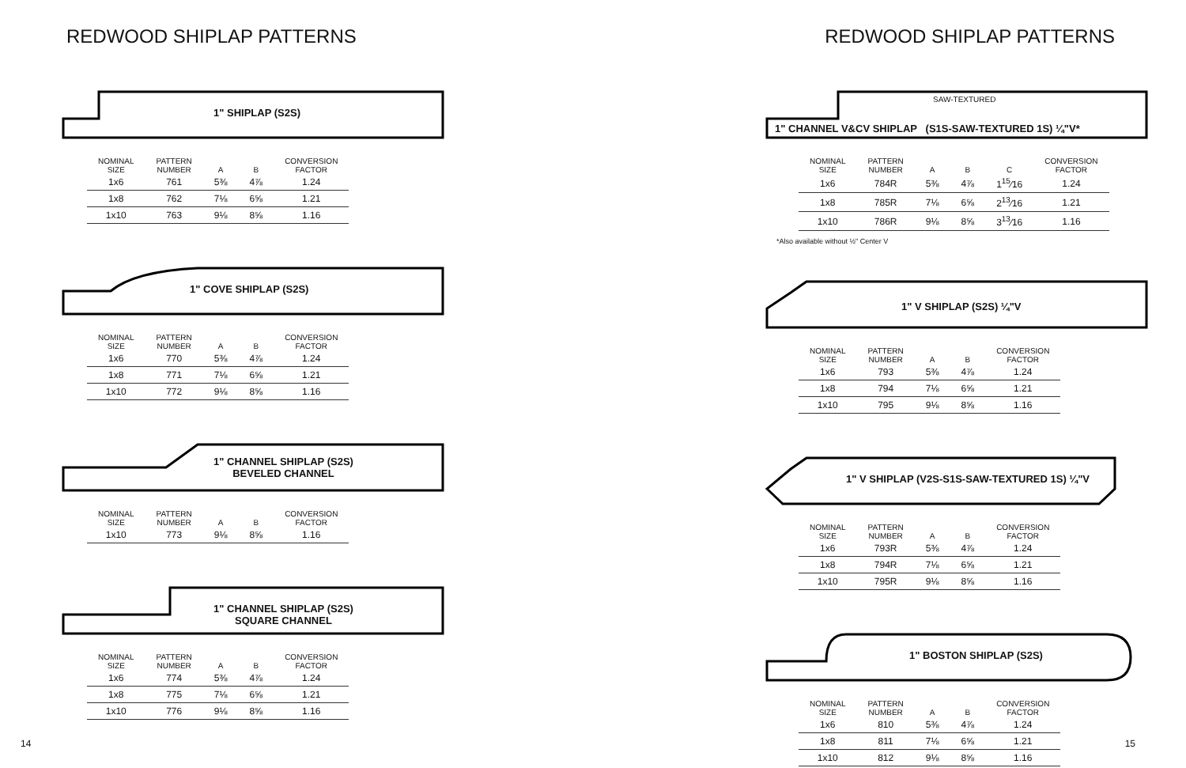REDWOOD SHIPLAP PATTERNS
1" SHIPLAP (S2S)
| NOMINAL SIZE | PATTERN NUMBER | A | B | CONVERSION FACTOR |
| --- | --- | --- | --- | --- |
| 1x6 | 761 | 5⅜ | 4⅞ | 1.24 |
| 1x8 | 762 | 7⅛ | 6⅝ | 1.21 |
| 1x10 | 763 | 9⅛ | 8⅝ | 1.16 |
1" COVE SHIPLAP (S2S)
| NOMINAL SIZE | PATTERN NUMBER | A | B | CONVERSION FACTOR |
| --- | --- | --- | --- | --- |
| 1x6 | 770 | 5⅜ | 4⅞ | 1.24 |
| 1x8 | 771 | 7⅛ | 6⅝ | 1.21 |
| 1x10 | 772 | 9⅛ | 8⅝ | 1.16 |
1" CHANNEL SHIPLAP (S2S)
BEVELED CHANNEL
| NOMINAL SIZE | PATTERN NUMBER | A | B | CONVERSION FACTOR |
| --- | --- | --- | --- | --- |
| 1x10 | 773 | 9⅛ | 8⅝ | 1.16 |
1" CHANNEL SHIPLAP (S2S)
SQUARE CHANNEL
| NOMINAL SIZE | PATTERN NUMBER | A | B | CONVERSION FACTOR |
| --- | --- | --- | --- | --- |
| 1x6 | 774 | 5⅜ | 4⅞ | 1.24 |
| 1x8 | 775 | 7⅛ | 6⅝ | 1.21 |
| 1x10 | 776 | 9⅛ | 8⅝ | 1.16 |
14
REDWOOD SHIPLAP PATTERNS
1" CHANNEL V&CV SHIPLAP (S1S-SAW-TEXTURED 1S) ¼"V*
SAW-TEXTURED
| NOMINAL SIZE | PATTERN NUMBER | A | B | C | CONVERSION FACTOR |
| --- | --- | --- | --- | --- | --- |
| 1x6 | 784R | 5⅜ | 4⅞ | 1<sup>15</sup>⁄16 | 1.24 |
| 1x8 | 785R | 7⅛ | 6⅝ | 2<sup>13</sup>⁄16 | 1.21 |
| 1x10 | 786R | 9⅛ | 8⅝ | 3<sup>13</sup>⁄16 | 1.16 |
*Also available without ½" Center V
1" V SHIPLAP (S2S) ¼"V
| NOMINAL SIZE | PATTERN NUMBER | A | B | CONVERSION FACTOR |
| --- | --- | --- | --- | --- |
| 1x6 | 793 | 5⅜ | 4⅞ | 1.24 |
| 1x8 | 794 | 7⅛ | 6⅝ | 1.21 |
| 1x10 | 795 | 9⅛ | 8⅝ | 1.16 |
1" V SHIPLAP (V2S-S1S-SAW-TEXTURED 1S) ¼"V
| NOMINAL SIZE | PATTERN NUMBER | A | B | CONVERSION FACTOR |
| --- | --- | --- | --- | --- |
| 1x6 | 793R | 5⅜ | 4⅞ | 1.24 |
| 1x8 | 794R | 7⅛ | 6⅝ | 1.21 |
| 1x10 | 795R | 9⅛ | 8⅝ | 1.16 |
1" BOSTON SHIPLAP (S2S)
| NOMINAL SIZE | PATTERN NUMBER | A | B | CONVERSION FACTOR |
| --- | --- | --- | --- | --- |
| 1x6 | 810 | 5⅜ | 4⅞ | 1.24 |
| 1x8 | 811 | 7⅛ | 6⅝ | 1.21 |
| 1x10 | 812 | 9⅛ | 8⅝ | 1.16 |
15